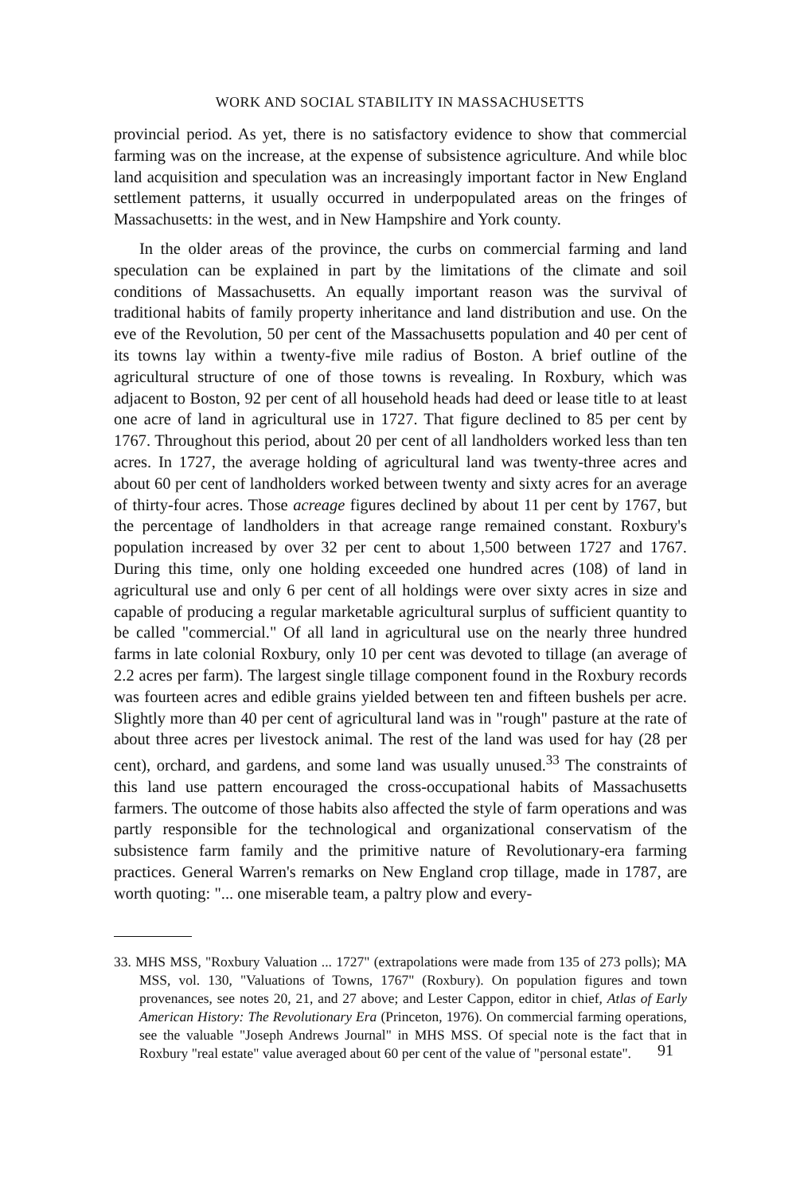WORK AND SOCIAL STABILITY IN MASSACHUSETTS
provincial period. As yet, there is no satisfactory evidence to show that commercial farming was on the increase, at the expense of subsistence agriculture. And while bloc land acquisition and speculation was an increasingly important factor in New England settlement patterns, it usually occurred in underpopulated areas on the fringes of Massachusetts: in the west, and in New Hampshire and York county.
In the older areas of the province, the curbs on commercial farming and land speculation can be explained in part by the limitations of the climate and soil conditions of Massachusetts. An equally important reason was the survival of traditional habits of family property inheritance and land distribution and use. On the eve of the Revolution, 50 per cent of the Massachusetts population and 40 per cent of its towns lay within a twenty-five mile radius of Boston. A brief outline of the agricultural structure of one of those towns is revealing. In Roxbury, which was adjacent to Boston, 92 per cent of all household heads had deed or lease title to at least one acre of land in agricultural use in 1727. That figure declined to 85 per cent by 1767. Throughout this period, about 20 per cent of all landholders worked less than ten acres. In 1727, the average holding of agricultural land was twenty-three acres and about 60 per cent of landholders worked between twenty and sixty acres for an average of thirty-four acres. Those acreage figures declined by about 11 per cent by 1767, but the percentage of landholders in that acreage range remained constant. Roxbury's population increased by over 32 per cent to about 1,500 between 1727 and 1767. During this time, only one holding exceeded one hundred acres (108) of land in agricultural use and only 6 per cent of all holdings were over sixty acres in size and capable of producing a regular marketable agricultural surplus of sufficient quantity to be called "commercial." Of all land in agricultural use on the nearly three hundred farms in late colonial Roxbury, only 10 per cent was devoted to tillage (an average of 2.2 acres per farm). The largest single tillage component found in the Roxbury records was fourteen acres and edible grains yielded between ten and fifteen bushels per acre. Slightly more than 40 per cent of agricultural land was in "rough" pasture at the rate of about three acres per livestock animal. The rest of the land was used for hay (28 per cent), orchard, and gardens, and some land was usually unused.<sup>33</sup> The constraints of this land use pattern encouraged the cross-occupational habits of Massachusetts farmers. The outcome of those habits also affected the style of farm operations and was partly responsible for the technological and organizational conservatism of the subsistence farm family and the primitive nature of Revolutionary-era farming practices. General Warren's remarks on New England crop tillage, made in 1787, are worth quoting: "... one miserable team, a paltry plow and every-
33. MHS MSS, "Roxbury Valuation ... 1727" (extrapolations were made from 135 of 273 polls); MA MSS, vol. 130, "Valuations of Towns, 1767" (Roxbury). On population figures and town provenances, see notes 20, 21, and 27 above; and Lester Cappon, editor in chief, Atlas of Early American History: The Revolutionary Era (Princeton, 1976). On commercial farming operations, see the valuable "Joseph Andrews Journal" in MHS MSS. Of special note is the fact that in Roxbury "real estate" value averaged about 60 per cent of the value of "personal estate".
91